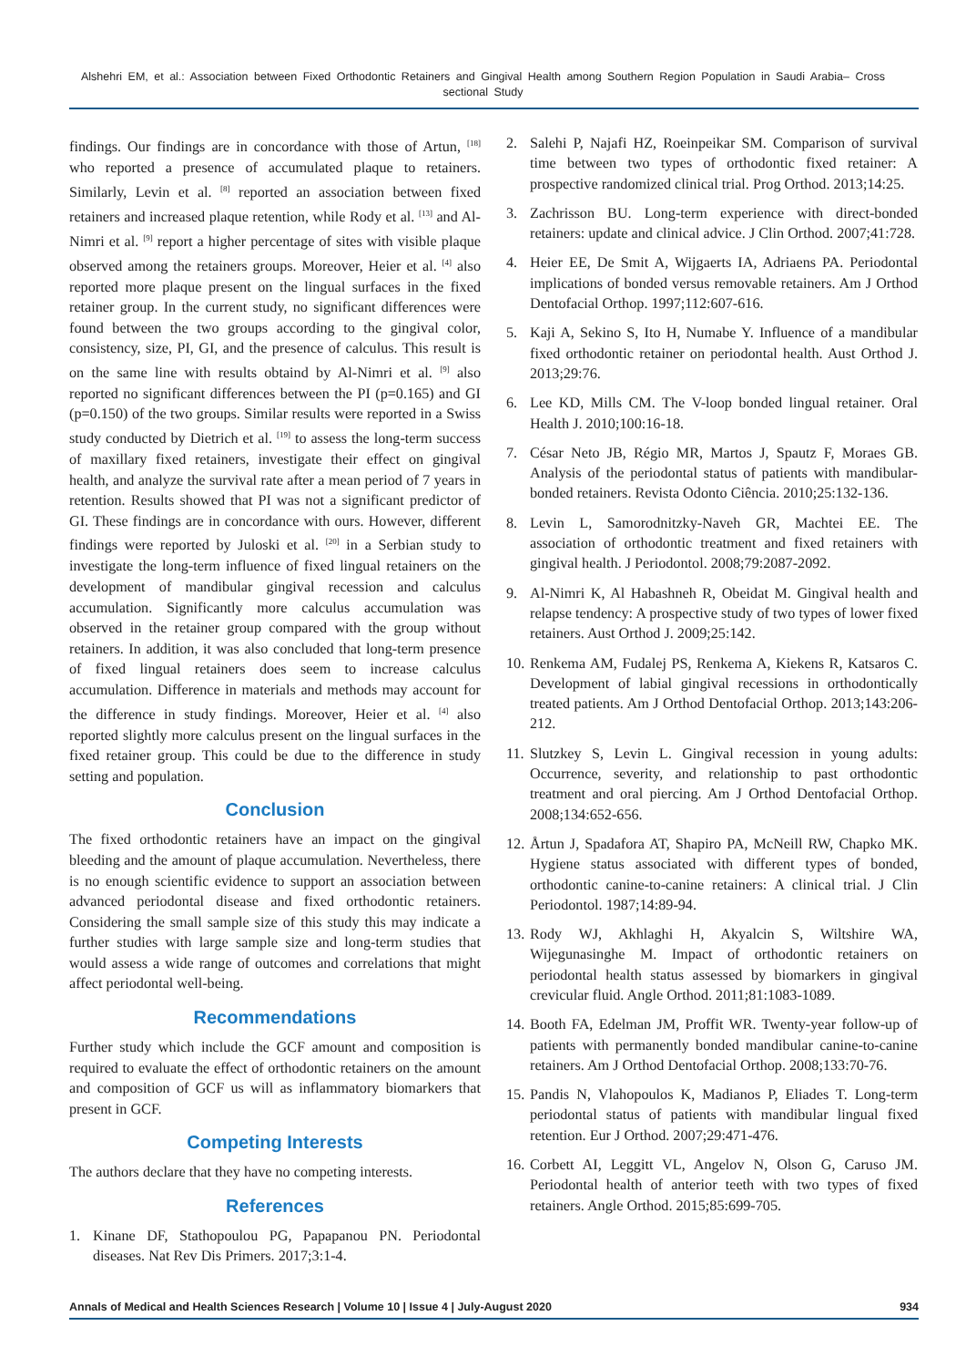Alshehri EM, et al.: Association between Fixed Orthodontic Retainers and Gingival Health among Southern Region Population in Saudi Arabia– Cross sectional Study
findings. Our findings are in concordance with those of Artun, <sup>[18]</sup> who reported a presence of accumulated plaque to retainers. Similarly, Levin et al. <sup>[8]</sup> reported an association between fixed retainers and increased plaque retention, while Rody et al. <sup>[13]</sup> and Al-Nimri et al. <sup>[9]</sup> report a higher percentage of sites with visible plaque observed among the retainers groups. Moreover, Heier et al. <sup>[4]</sup> also reported more plaque present on the lingual surfaces in the fixed retainer group. In the current study, no significant differences were found between the two groups according to the gingival color, consistency, size, PI, GI, and the presence of calculus. This result is on the same line with results obtaind by Al-Nimri et al. <sup>[9]</sup> also reported no significant differences between the PI (p=0.165) and GI (p=0.150) of the two groups. Similar results were reported in a Swiss study conducted by Dietrich et al. <sup>[19]</sup> to assess the long-term success of maxillary fixed retainers, investigate their effect on gingival health, and analyze the survival rate after a mean period of 7 years in retention. Results showed that PI was not a significant predictor of GI. These findings are in concordance with ours. However, different findings were reported by Juloski et al. <sup>[20]</sup> in a Serbian study to investigate the long-term influence of fixed lingual retainers on the development of mandibular gingival recession and calculus accumulation. Significantly more calculus accumulation was observed in the retainer group compared with the group without retainers. In addition, it was also concluded that long-term presence of fixed lingual retainers does seem to increase calculus accumulation. Difference in materials and methods may account for the difference in study findings. Moreover, Heier et al. <sup>[4]</sup> also reported slightly more calculus present on the lingual surfaces in the fixed retainer group. This could be due to the difference in study setting and population.
Conclusion
The fixed orthodontic retainers have an impact on the gingival bleeding and the amount of plaque accumulation. Nevertheless, there is no enough scientific evidence to support an association between advanced periodontal disease and fixed orthodontic retainers. Considering the small sample size of this study this may indicate a further studies with large sample size and long-term studies that would assess a wide range of outcomes and correlations that might affect periodontal well-being.
Recommendations
Further study which include the GCF amount and composition is required to evaluate the effect of orthodontic retainers on the amount and composition of GCF us will as inflammatory biomarkers that present in GCF.
Competing Interests
The authors declare that they have no competing interests.
References
1. Kinane DF, Stathopoulou PG, Papapanou PN. Periodontal diseases. Nat Rev Dis Primers. 2017;3:1-4.
2. Salehi P, Najafi HZ, Roeinpeikar SM. Comparison of survival time between two types of orthodontic fixed retainer: A prospective randomized clinical trial. Prog Orthod. 2013;14:25.
3. Zachrisson BU. Long-term experience with direct-bonded retainers: update and clinical advice. J Clin Orthod. 2007;41:728.
4. Heier EE, De Smit A, Wijgaerts IA, Adriaens PA. Periodontal implications of bonded versus removable retainers. Am J Orthod Dentofacial Orthop. 1997;112:607-616.
5. Kaji A, Sekino S, Ito H, Numabe Y. Influence of a mandibular fixed orthodontic retainer on periodontal health. Aust Orthod J. 2013;29:76.
6. Lee KD, Mills CM. The V-loop bonded lingual retainer. Oral Health J. 2010;100:16-18.
7. César Neto JB, Régio MR, Martos J, Spautz F, Moraes GB. Analysis of the periodontal status of patients with mandibular-bonded retainers. Revista Odonto Ciência. 2010;25:132-136.
8. Levin L, Samorodnitzky-Naveh GR, Machtei EE. The association of orthodontic treatment and fixed retainers with gingival health. J Periodontol. 2008;79:2087-2092.
9. Al-Nimri K, Al Habashneh R, Obeidat M. Gingival health and relapse tendency: A prospective study of two types of lower fixed retainers. Aust Orthod J. 2009;25:142.
10. Renkema AM, Fudalej PS, Renkema A, Kiekens R, Katsaros C. Development of labial gingival recessions in orthodontically treated patients. Am J Orthod Dentofacial Orthop. 2013;143:206-212.
11. Slutzkey S, Levin L. Gingival recession in young adults: Occurrence, severity, and relationship to past orthodontic treatment and oral piercing. Am J Orthod Dentofacial Orthop. 2008;134:652-656.
12. Årtun J, Spadafora AT, Shapiro PA, McNeill RW, Chapko MK. Hygiene status associated with different types of bonded, orthodontic canine-to-canine retainers: A clinical trial. J Clin Periodontol. 1987;14:89-94.
13. Rody WJ, Akhlaghi H, Akyalcin S, Wiltshire WA, Wijegunasinghe M. Impact of orthodontic retainers on periodontal health status assessed by biomarkers in gingival crevicular fluid. Angle Orthod. 2011;81:1083-1089.
14. Booth FA, Edelman JM, Proffit WR. Twenty-year follow-up of patients with permanently bonded mandibular canine-to-canine retainers. Am J Orthod Dentofacial Orthop. 2008;133:70-76.
15. Pandis N, Vlahopoulos K, Madianos P, Eliades T. Long-term periodontal status of patients with mandibular lingual fixed retention. Eur J Orthod. 2007;29:471-476.
16. Corbett AI, Leggitt VL, Angelov N, Olson G, Caruso JM. Periodontal health of anterior teeth with two types of fixed retainers. Angle Orthod. 2015;85:699-705.
Annals of Medical and Health Sciences Research | Volume 10 | Issue 4 | July-August 2020 934